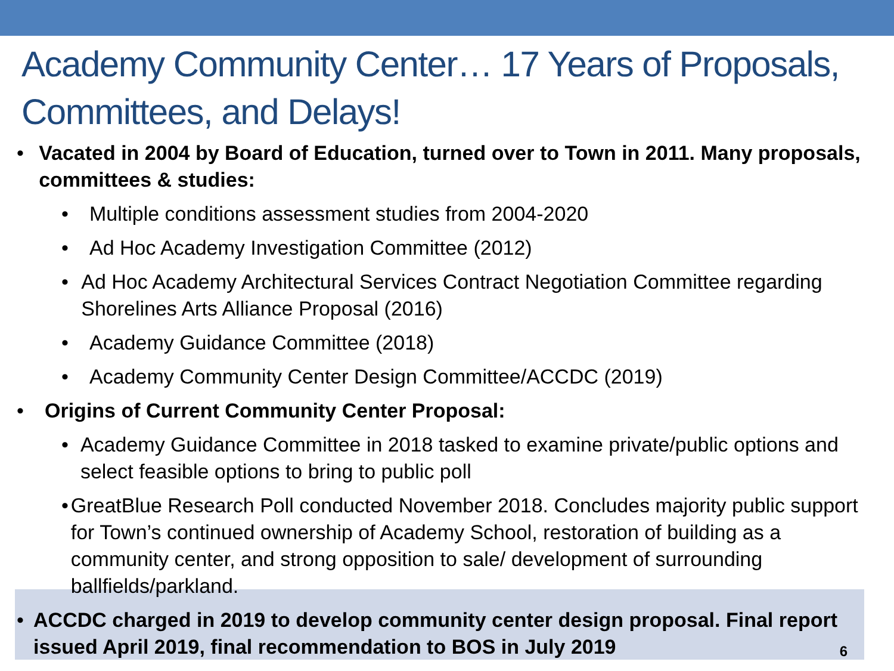Academy Community Center… 17 Years of Proposals, Committees, and Delays!
• Vacated in 2004 by Board of Education, turned over to Town in 2011. Many proposals, committees & studies:
• Multiple conditions assessment studies from 2004-2020
• Ad Hoc Academy Investigation Committee (2012)
• Ad Hoc Academy Architectural Services Contract Negotiation Committee regarding Shorelines Arts Alliance Proposal (2016)
• Academy Guidance Committee (2018)
• Academy Community Center Design Committee/ACCDC (2019)
• Origins of Current Community Center Proposal:
• Academy Guidance Committee in 2018 tasked to examine private/public options and select feasible options to bring to public poll
• GreatBlue Research Poll conducted November 2018. Concludes majority public support for Town’s continued ownership of Academy School, restoration of building as a community center, and strong opposition to sale/ development of surrounding ballfields/parkland.
• ACCDC charged in 2019 to develop community center design proposal. Final report issued April 2019, final recommendation to BOS in July 2019
6